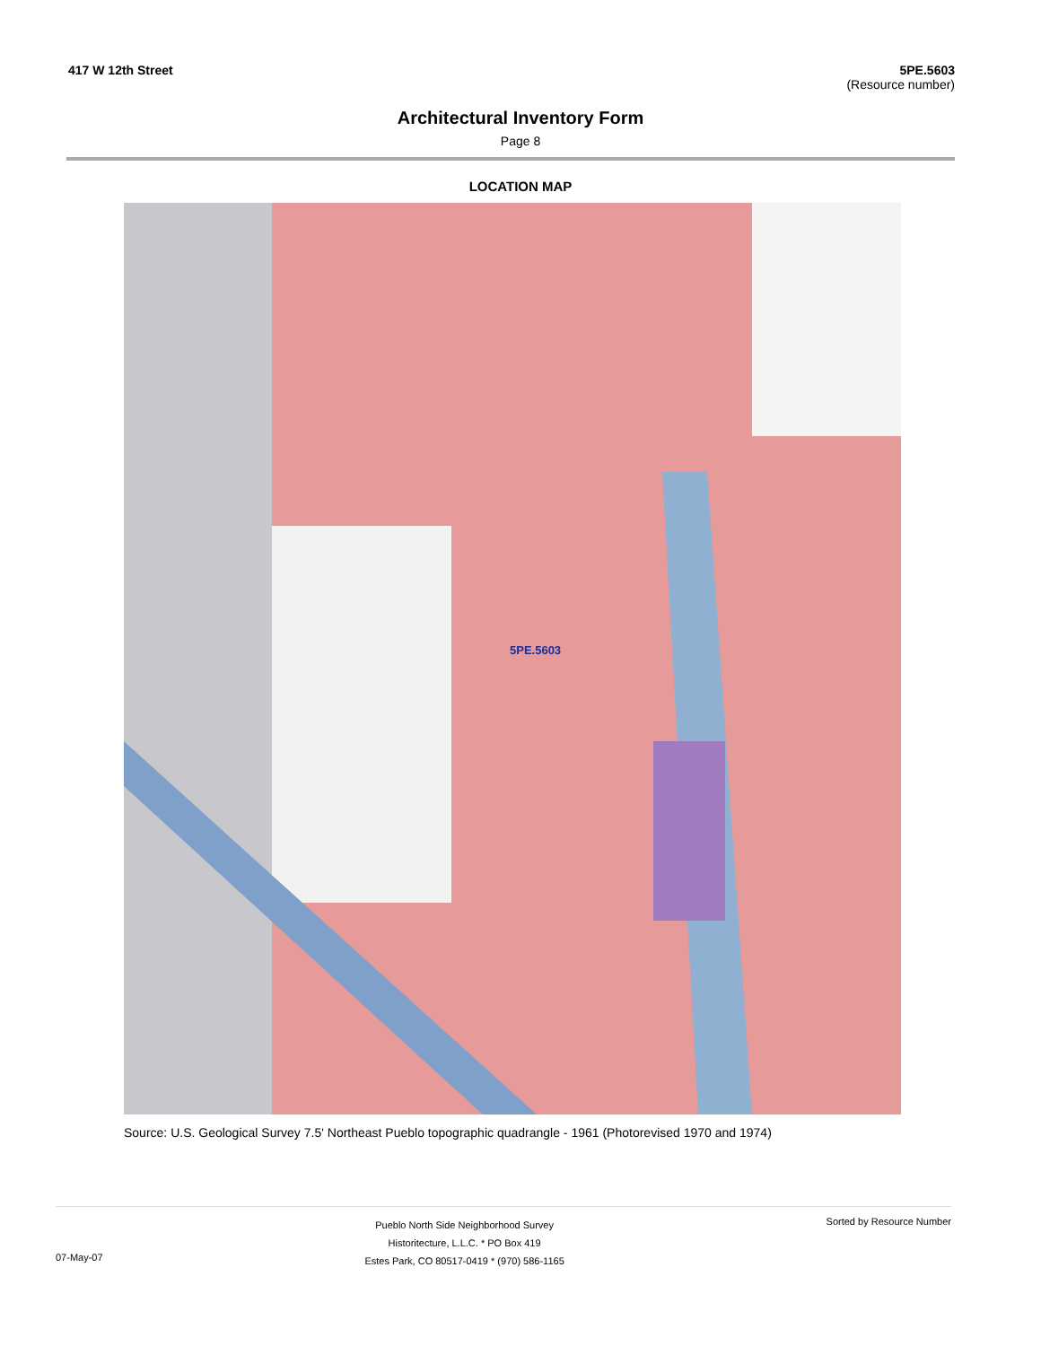417 W 12th Street 5PE.5603
(Resource number)
Architectural Inventory Form
Page 8
LOCATION MAP
5PE.5603
Source: U.S. Geological Survey 7.5' Northeast Pueblo topographic quadrangle - 1961 (Photorevised 1970 and 1974)
07-May-07
Pueblo North Side Neighborhood Survey
Historitecture, L.L.C. * PO Box 419
Estes Park, CO 80517-0419 * (970) 586-1165
Sorted by Resource Number